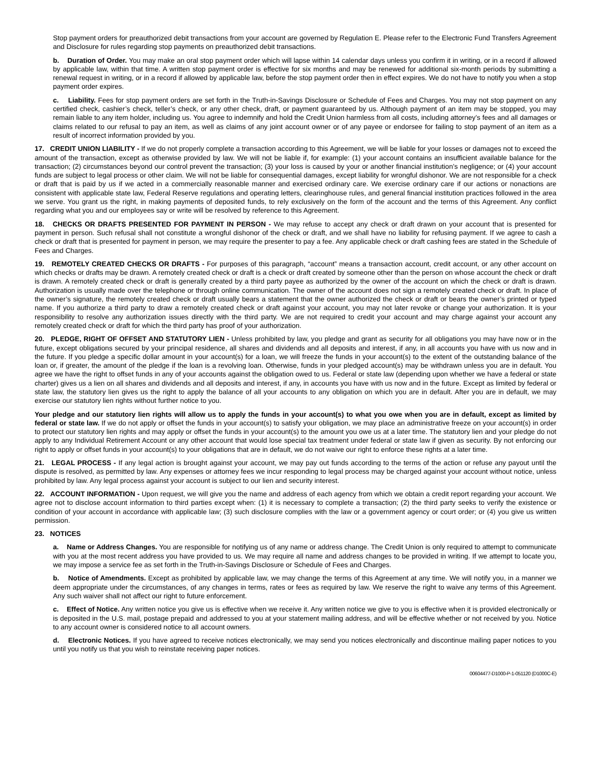Stop payment orders for preauthorized debit transactions from your account are governed by Regulation E. Please refer to the Electronic Fund Transfers Agreement and Disclosure for rules regarding stop payments on preauthorized debit transactions.
b. Duration of Order. You may make an oral stop payment order which will lapse within 14 calendar days unless you confirm it in writing, or in a record if allowed by applicable law, within that time. A written stop payment order is effective for six months and may be renewed for additional six-month periods by submitting a renewal request in writing, or in a record if allowed by applicable law, before the stop payment order then in effect expires. We do not have to notify you when a stop payment order expires.
c. Liability. Fees for stop payment orders are set forth in the Truth-in-Savings Disclosure or Schedule of Fees and Charges. You may not stop payment on any certified check, cashier’s check, teller’s check, or any other check, draft, or payment guaranteed by us. Although payment of an item may be stopped, you may remain liable to any item holder, including us. You agree to indemnify and hold the Credit Union harmless from all costs, including attorney’s fees and all damages or claims related to our refusal to pay an item, as well as claims of any joint account owner or of any payee or endorsee for failing to stop payment of an item as a result of incorrect information provided by you.
17. CREDIT UNION LIABILITY - If we do not properly complete a transaction according to this Agreement, we will be liable for your losses or damages not to exceed the amount of the transaction, except as otherwise provided by law. We will not be liable if, for example: (1) your account contains an insufficient available balance for the transaction; (2) circumstances beyond our control prevent the transaction; (3) your loss is caused by your or another financial institution’s negligence; or (4) your account funds are subject to legal process or other claim. We will not be liable for consequential damages, except liability for wrongful dishonor. We are not responsible for a check or draft that is paid by us if we acted in a commercially reasonable manner and exercised ordinary care. We exercise ordinary care if our actions or nonactions are consistent with applicable state law, Federal Reserve regulations and operating letters, clearinghouse rules, and general financial institution practices followed in the area we serve. You grant us the right, in making payments of deposited funds, to rely exclusively on the form of the account and the terms of this Agreement. Any conflict regarding what you and our employees say or write will be resolved by reference to this Agreement.
18. CHECKS OR DRAFTS PRESENTED FOR PAYMENT IN PERSON - We may refuse to accept any check or draft drawn on your account that is presented for payment in person. Such refusal shall not constitute a wrongful dishonor of the check or draft, and we shall have no liability for refusing payment. If we agree to cash a check or draft that is presented for payment in person, we may require the presenter to pay a fee. Any applicable check or draft cashing fees are stated in the Schedule of Fees and Charges.
19. REMOTELY CREATED CHECKS OR DRAFTS - For purposes of this paragraph, “account” means a transaction account, credit account, or any other account on which checks or drafts may be drawn. A remotely created check or draft is a check or draft created by someone other than the person on whose account the check or draft is drawn. A remotely created check or draft is generally created by a third party payee as authorized by the owner of the account on which the check or draft is drawn. Authorization is usually made over the telephone or through online communication. The owner of the account does not sign a remotely created check or draft. In place of the owner’s signature, the remotely created check or draft usually bears a statement that the owner authorized the check or draft or bears the owner’s printed or typed name. If you authorize a third party to draw a remotely created check or draft against your account, you may not later revoke or change your authorization. It is your responsibility to resolve any authorization issues directly with the third party. We are not required to credit your account and may charge against your account any remotely created check or draft for which the third party has proof of your authorization.
20. PLEDGE, RIGHT OF OFFSET AND STATUTORY LIEN - Unless prohibited by law, you pledge and grant as security for all obligations you may have now or in the future, except obligations secured by your principal residence, all shares and dividends and all deposits and interest, if any, in all accounts you have with us now and in the future. If you pledge a specific dollar amount in your account(s) for a loan, we will freeze the funds in your account(s) to the extent of the outstanding balance of the loan or, if greater, the amount of the pledge if the loan is a revolving loan. Otherwise, funds in your pledged account(s) may be withdrawn unless you are in default. You agree we have the right to offset funds in any of your accounts against the obligation owed to us. Federal or state law (depending upon whether we have a federal or state charter) gives us a lien on all shares and dividends and all deposits and interest, if any, in accounts you have with us now and in the future. Except as limited by federal or state law, the statutory lien gives us the right to apply the balance of all your accounts to any obligation on which you are in default. After you are in default, we may exercise our statutory lien rights without further notice to you.
Your pledge and our statutory lien rights will allow us to apply the funds in your account(s) to what you owe when you are in default, except as limited by federal or state law. If we do not apply or offset the funds in your account(s) to satisfy your obligation, we may place an administrative freeze on your account(s) in order to protect our statutory lien rights and may apply or offset the funds in your account(s) to the amount you owe us at a later time. The statutory lien and your pledge do not apply to any Individual Retirement Account or any other account that would lose special tax treatment under federal or state law if given as security. By not enforcing our right to apply or offset funds in your account(s) to your obligations that are in default, we do not waive our right to enforce these rights at a later time.
21. LEGAL PROCESS - If any legal action is brought against your account, we may pay out funds according to the terms of the action or refuse any payout until the dispute is resolved, as permitted by law. Any expenses or attorney fees we incur responding to legal process may be charged against your account without notice, unless prohibited by law. Any legal process against your account is subject to our lien and security interest.
22. ACCOUNT INFORMATION - Upon request, we will give you the name and address of each agency from which we obtain a credit report regarding your account. We agree not to disclose account information to third parties except when: (1) it is necessary to complete a transaction; (2) the third party seeks to verify the existence or condition of your account in accordance with applicable law; (3) such disclosure complies with the law or a government agency or court order; or (4) you give us written permission.
23. NOTICES
a. Name or Address Changes. You are responsible for notifying us of any name or address change. The Credit Union is only required to attempt to communicate with you at the most recent address you have provided to us. We may require all name and address changes to be provided in writing. If we attempt to locate you, we may impose a service fee as set forth in the Truth-in-Savings Disclosure or Schedule of Fees and Charges.
b. Notice of Amendments. Except as prohibited by applicable law, we may change the terms of this Agreement at any time. We will notify you, in a manner we deem appropriate under the circumstances, of any changes in terms, rates or fees as required by law. We reserve the right to waive any terms of this Agreement. Any such waiver shall not affect our right to future enforcement.
c. Effect of Notice. Any written notice you give us is effective when we receive it. Any written notice we give to you is effective when it is provided electronically or is deposited in the U.S. mail, postage prepaid and addressed to you at your statement mailing address, and will be effective whether or not received by you. Notice to any account owner is considered notice to all account owners.
d. Electronic Notices. If you have agreed to receive notices electronically, we may send you notices electronically and discontinue mailing paper notices to you until you notify us that you wish to reinstate receiving paper notices.
00604477-D1000-P-1-051120 (D1000C-E)